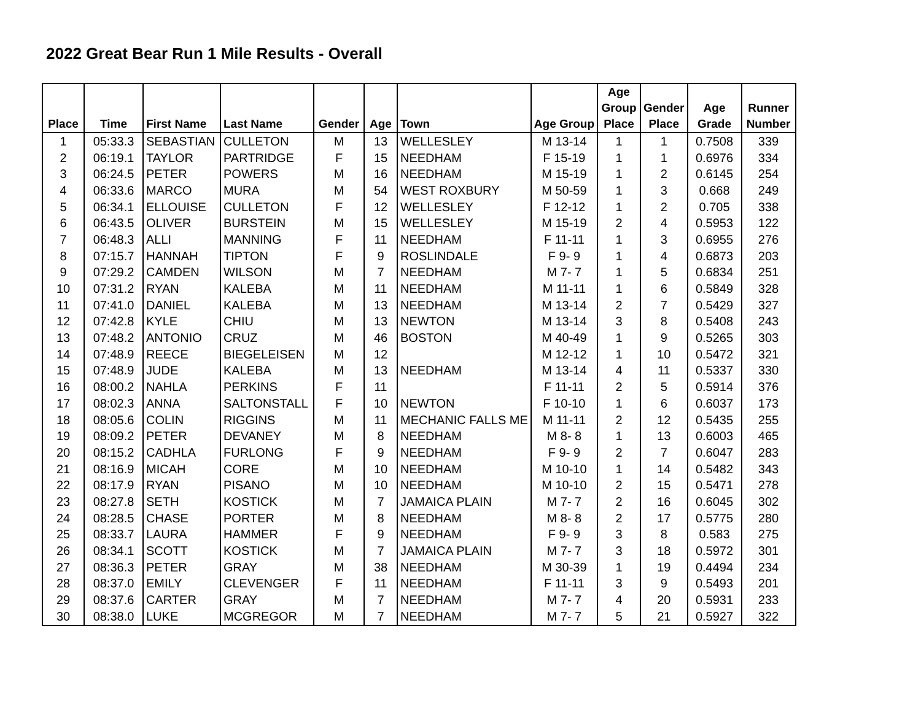2022 Great Bear Run 1 Mile Results - Overall
| Place | Time | First Name | Last Name | Gender | Age | Town | Age Group | Age Group Place | Gender Place | Age Grade | Runner Number |
| --- | --- | --- | --- | --- | --- | --- | --- | --- | --- | --- | --- |
| 1 | 05:33.3 | SEBASTIAN | CULLETON | M | 13 | WELLESLEY | M 13-14 | 1 | 1 | 0.7508 | 339 |
| 2 | 06:19.1 | TAYLOR | PARTRIDGE | F | 15 | NEEDHAM | F 15-19 | 1 | 1 | 0.6976 | 334 |
| 3 | 06:24.5 | PETER | POWERS | M | 16 | NEEDHAM | M 15-19 | 1 | 2 | 0.6145 | 254 |
| 4 | 06:33.6 | MARCO | MURA | M | 54 | WEST ROXBURY | M 50-59 | 1 | 3 | 0.668 | 249 |
| 5 | 06:34.1 | ELLOUISE | CULLETON | F | 12 | WELLESLEY | F 12-12 | 1 | 2 | 0.705 | 338 |
| 6 | 06:43.5 | OLIVER | BURSTEIN | M | 15 | WELLESLEY | M 15-19 | 2 | 4 | 0.5953 | 122 |
| 7 | 06:48.3 | ALLI | MANNING | F | 11 | NEEDHAM | F 11-11 | 1 | 3 | 0.6955 | 276 |
| 8 | 07:15.7 | HANNAH | TIPTON | F | 9 | ROSLINDALE | F 9- 9 | 1 | 4 | 0.6873 | 203 |
| 9 | 07:29.2 | CAMDEN | WILSON | M | 7 | NEEDHAM | M 7- 7 | 1 | 5 | 0.6834 | 251 |
| 10 | 07:31.2 | RYAN | KALEBA | M | 11 | NEEDHAM | M 11-11 | 1 | 6 | 0.5849 | 328 |
| 11 | 07:41.0 | DANIEL | KALEBA | M | 13 | NEEDHAM | M 13-14 | 2 | 7 | 0.5429 | 327 |
| 12 | 07:42.8 | KYLE | CHIU | M | 13 | NEWTON | M 13-14 | 3 | 8 | 0.5408 | 243 |
| 13 | 07:48.2 | ANTONIO | CRUZ | M | 46 | BOSTON | M 40-49 | 1 | 9 | 0.5265 | 303 |
| 14 | 07:48.9 | REECE | BIEGELEISEN | M | 12 | | M 12-12 | 1 | 10 | 0.5472 | 321 |
| 15 | 07:48.9 | JUDE | KALEBA | M | 13 | NEEDHAM | M 13-14 | 4 | 11 | 0.5337 | 330 |
| 16 | 08:00.2 | NAHLA | PERKINS | F | 11 | | F 11-11 | 2 | 5 | 0.5914 | 376 |
| 17 | 08:02.3 | ANNA | SALTONSTALL | F | 10 | NEWTON | F 10-10 | 1 | 6 | 0.6037 | 173 |
| 18 | 08:05.6 | COLIN | RIGGINS | M | 11 | MECHANIC FALLS ME | M 11-11 | 2 | 12 | 0.5435 | 255 |
| 19 | 08:09.2 | PETER | DEVANEY | M | 8 | NEEDHAM | M 8- 8 | 1 | 13 | 0.6003 | 465 |
| 20 | 08:15.2 | CADHLA | FURLONG | F | 9 | NEEDHAM | F 9- 9 | 2 | 7 | 0.6047 | 283 |
| 21 | 08:16.9 | MICAH | CORE | M | 10 | NEEDHAM | M 10-10 | 1 | 14 | 0.5482 | 343 |
| 22 | 08:17.9 | RYAN | PISANO | M | 10 | NEEDHAM | M 10-10 | 2 | 15 | 0.5471 | 278 |
| 23 | 08:27.8 | SETH | KOSTICK | M | 7 | JAMAICA PLAIN | M 7- 7 | 2 | 16 | 0.6045 | 302 |
| 24 | 08:28.5 | CHASE | PORTER | M | 8 | NEEDHAM | M 8- 8 | 2 | 17 | 0.5775 | 280 |
| 25 | 08:33.7 | LAURA | HAMMER | F | 9 | NEEDHAM | F 9- 9 | 3 | 8 | 0.583 | 275 |
| 26 | 08:34.1 | SCOTT | KOSTICK | M | 7 | JAMAICA PLAIN | M 7- 7 | 3 | 18 | 0.5972 | 301 |
| 27 | 08:36.3 | PETER | GRAY | M | 38 | NEEDHAM | M 30-39 | 1 | 19 | 0.4494 | 234 |
| 28 | 08:37.0 | EMILY | CLEVENGER | F | 11 | NEEDHAM | F 11-11 | 3 | 9 | 0.5493 | 201 |
| 29 | 08:37.6 | CARTER | GRAY | M | 7 | NEEDHAM | M 7- 7 | 4 | 20 | 0.5931 | 233 |
| 30 | 08:38.0 | LUKE | MCGREGOR | M | 7 | NEEDHAM | M 7- 7 | 5 | 21 | 0.5927 | 322 |